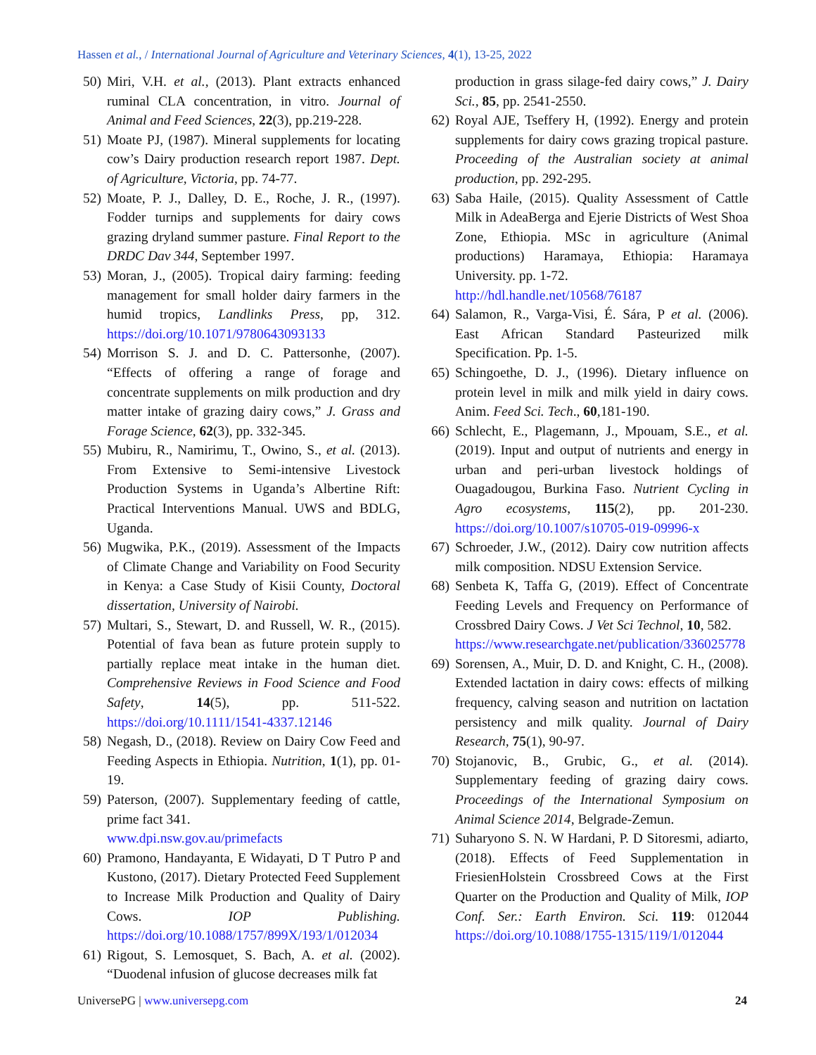Hassen et al., / International Journal of Agriculture and Veterinary Sciences, 4(1), 13-25, 2022
50) Miri, V.H. et al., (2013). Plant extracts enhanced ruminal CLA concentration, in vitro. Journal of Animal and Feed Sciences, 22(3), pp.219-228.
51) Moate PJ, (1987). Mineral supplements for locating cow’s Dairy production research report 1987. Dept. of Agriculture, Victoria, pp. 74-77.
52) Moate, P. J., Dalley, D. E., Roche, J. R., (1997). Fodder turnips and supplements for dairy cows grazing dryland summer pasture. Final Report to the DRDC Dav 344, September 1997.
53) Moran, J., (2005). Tropical dairy farming: feeding management for small holder dairy farmers in the humid tropics, Landlinks Press, pp, 312. https://doi.org/10.1071/9780643093133
54) Morrison S. J. and D. C. Pattersonhe, (2007). “Effects of offering a range of forage and concentrate supplements on milk production and dry matter intake of grazing dairy cows,” J. Grass and Forage Science, 62(3), pp. 332-345.
55) Mubiru, R., Namirimu, T., Owino, S., et al. (2013). From Extensive to Semi-intensive Livestock Production Systems in Uganda’s Albertine Rift: Practical Interventions Manual. UWS and BDLG, Uganda.
56) Mugwika, P.K., (2019). Assessment of the Impacts of Climate Change and Variability on Food Security in Kenya: a Case Study of Kisii County, Doctoral dissertation, University of Nairobi.
57) Multari, S., Stewart, D. and Russell, W. R., (2015). Potential of fava bean as future protein supply to partially replace meat intake in the human diet. Comprehensive Reviews in Food Science and Food Safety, 14(5), pp. 511-522. https://doi.org/10.1111/1541-4337.12146
58) Negash, D., (2018). Review on Dairy Cow Feed and Feeding Aspects in Ethiopia. Nutrition, 1(1), pp. 01-19.
59) Paterson, (2007). Supplementary feeding of cattle, prime fact 341.
www.dpi.nsw.gov.au/primefacts
60) Pramono, Handayanta, E Widayati, D T Putro P and Kustono, (2017). Dietary Protected Feed Supplement to Increase Milk Production and Quality of Dairy Cows. IOP Publishing. https://doi.org/10.1088/1757/899X/193/1/012034
61) Rigout, S. Lemosquet, S. Bach, A. et al. (2002). “Duodenal infusion of glucose decreases milk fat
production in grass silage-fed dairy cows,” J. Dairy Sci., 85, pp. 2541-2550.
62) Royal AJE, Tseffery H, (1992). Energy and protein supplements for dairy cows grazing tropical pasture. Proceeding of the Australian society at animal production, pp. 292-295.
63) Saba Haile, (2015). Quality Assessment of Cattle Milk in AdeaBerga and Ejerie Districts of West Shoa Zone, Ethiopia. MSc in agriculture (Animal productions) Haramaya, Ethiopia: Haramaya University. pp. 1-72.
http://hdl.handle.net/10568/76187
64) Salamon, R., Varga-Visi, É. Sára, P et al. (2006). East African Standard Pasteurized milk Specification. Pp. 1-5.
65) Schingoethe, D. J., (1996). Dietary influence on protein level in milk and milk yield in dairy cows. Anim. Feed Sci. Tech., 60,181-190.
66) Schlecht, E., Plagemann, J., Mpouam, S.E., et al. (2019). Input and output of nutrients and energy in urban and peri-urban livestock holdings of Ouagadougou, Burkina Faso. Nutrient Cycling in Agro ecosystems, 115(2), pp. 201-230. https://doi.org/10.1007/s10705-019-09996-x
67) Schroeder, J.W., (2012). Dairy cow nutrition affects milk composition. NDSU Extension Service.
68) Senbeta K, Taffa G, (2019). Effect of Concentrate Feeding Levels and Frequency on Performance of Crossbred Dairy Cows. J Vet Sci Technol, 10, 582.
https://www.researchgate.net/publication/336025778
69) Sorensen, A., Muir, D. D. and Knight, C. H., (2008). Extended lactation in dairy cows: effects of milking frequency, calving season and nutrition on lactation persistency and milk quality. Journal of Dairy Research, 75(1), 90-97.
70) Stojanovic, B., Grubic, G., et al. (2014). Supplementary feeding of grazing dairy cows. Proceedings of the International Symposium on Animal Science 2014, Belgrade-Zemun.
71) Suharyono S. N. W Hardani, P. D Sitoresmi, adiarto, (2018). Effects of Feed Supplementation in FriesienHolstein Crossbreed Cows at the First Quarter on the Production and Quality of Milk, IOP Conf. Ser.: Earth Environ. Sci. 119: 012044 https://doi.org/10.1088/1755-1315/119/1/012044
UniversePG | www.universepg.com 24